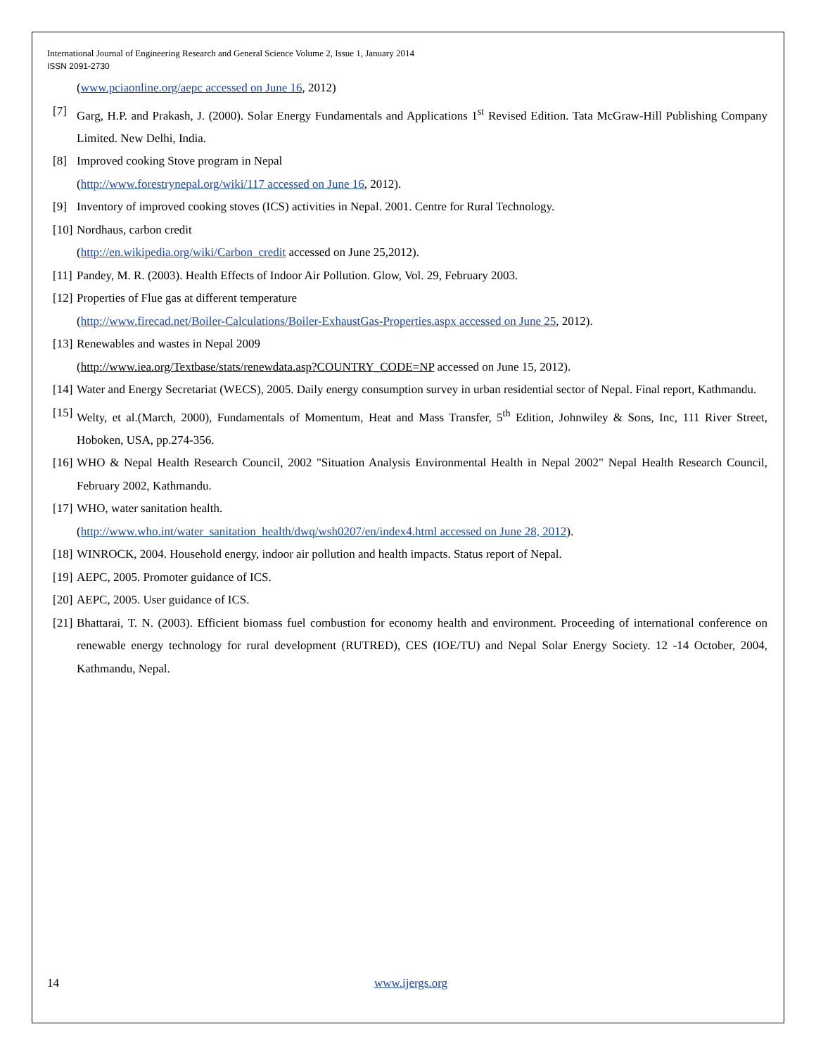International Journal of Engineering Research and General Science Volume 2, Issue 1, January 2014
ISSN 2091-2730
(www.pciaonline.org/aepc accessed on June 16, 2012)
[7] Garg, H.P. and Prakash, J. (2000). Solar Energy Fundamentals and Applications 1<sup>st</sup> Revised Edition. Tata McGraw-Hill Publishing Company Limited. New Delhi, India.
[8] Improved cooking Stove program in Nepal
(http://www.forestrynepal.org/wiki/117 accessed on June 16, 2012).
[9] Inventory of improved cooking stoves (ICS) activities in Nepal. 2001. Centre for Rural Technology.
[10] Nordhaus, carbon credit
(http://en.wikipedia.org/wiki/Carbon_credit accessed on June 25,2012).
[11] Pandey, M. R. (2003). Health Effects of Indoor Air Pollution. Glow, Vol. 29, February 2003.
[12] Properties of Flue gas at different temperature
(http://www.firecad.net/Boiler-Calculations/Boiler-ExhaustGas-Properties.aspx accessed on June 25, 2012).
[13] Renewables and wastes in Nepal 2009
(http://www.iea.org/Textbase/stats/renewdata.asp?COUNTRY_CODE=NP accessed on June 15, 2012).
[14] Water and Energy Secretariat (WECS), 2005. Daily energy consumption survey in urban residential sector of Nepal. Final report, Kathmandu.
[15] Welty, et al.(March, 2000), Fundamentals of Momentum, Heat and Mass Transfer, 5<sup>th</sup> Edition, Johnwiley & Sons, Inc, 111 River Street, Hoboken, USA, pp.274-356.
[16] WHO & Nepal Health Research Council, 2002 "Situation Analysis Environmental Health in Nepal 2002" Nepal Health Research Council, February 2002, Kathmandu.
[17] WHO, water sanitation health.
(http://www.who.int/water_sanitation_health/dwq/wsh0207/en/index4.html accessed on June 28, 2012).
[18] WINROCK, 2004. Household energy, indoor air pollution and health impacts. Status report of Nepal.
[19] AEPC, 2005. Promoter guidance of ICS.
[20] AEPC, 2005. User guidance of ICS.
[21] Bhattarai, T. N. (2003). Efficient biomass fuel combustion for economy health and environment. Proceeding of international conference on renewable energy technology for rural development (RUTRED), CES (IOE/TU) and Nepal Solar Energy Society. 12 -14 October, 2004, Kathmandu, Nepal.
14 www.ijergs.org